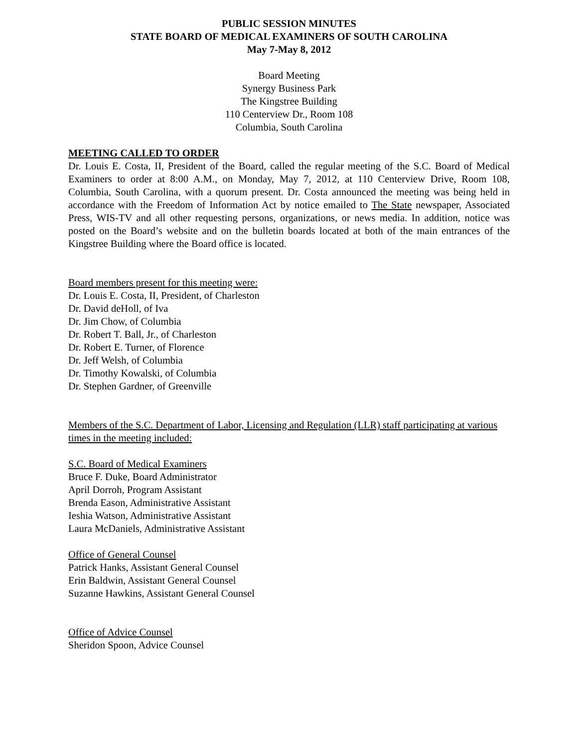PUBLIC SESSION MINUTES
STATE BOARD OF MEDICAL EXAMINERS OF SOUTH CAROLINA
May 7-May 8, 2012
Board Meeting
Synergy Business Park
The Kingstree Building
110 Centerview Dr., Room 108
Columbia, South Carolina
MEETING CALLED TO ORDER
Dr. Louis E. Costa, II, President of the Board, called the regular meeting of the S.C. Board of Medical Examiners to order at 8:00 A.M., on Monday, May 7, 2012, at 110 Centerview Drive, Room 108, Columbia, South Carolina, with a quorum present. Dr. Costa announced the meeting was being held in accordance with the Freedom of Information Act by notice emailed to The State newspaper, Associated Press, WIS-TV and all other requesting persons, organizations, or news media. In addition, notice was posted on the Board’s website and on the bulletin boards located at both of the main entrances of the Kingstree Building where the Board office is located.
Board members present for this meeting were:
Dr. Louis E. Costa, II, President, of Charleston
Dr. David deHoll, of Iva
Dr. Jim Chow, of Columbia
Dr. Robert T. Ball, Jr., of Charleston
Dr. Robert E. Turner, of Florence
Dr. Jeff Welsh, of Columbia
Dr. Timothy Kowalski, of Columbia
Dr. Stephen Gardner, of Greenville
Members of the S.C. Department of Labor, Licensing and Regulation (LLR) staff participating at various times in the meeting included:
S.C. Board of Medical Examiners
Bruce F. Duke, Board Administrator
April Dorroh, Program Assistant
Brenda Eason, Administrative Assistant
Ieshia Watson, Administrative Assistant
Laura McDaniels, Administrative Assistant
Office of General Counsel
Patrick Hanks, Assistant General Counsel
Erin Baldwin, Assistant General Counsel
Suzanne Hawkins, Assistant General Counsel
Office of Advice Counsel
Sheridon Spoon, Advice Counsel